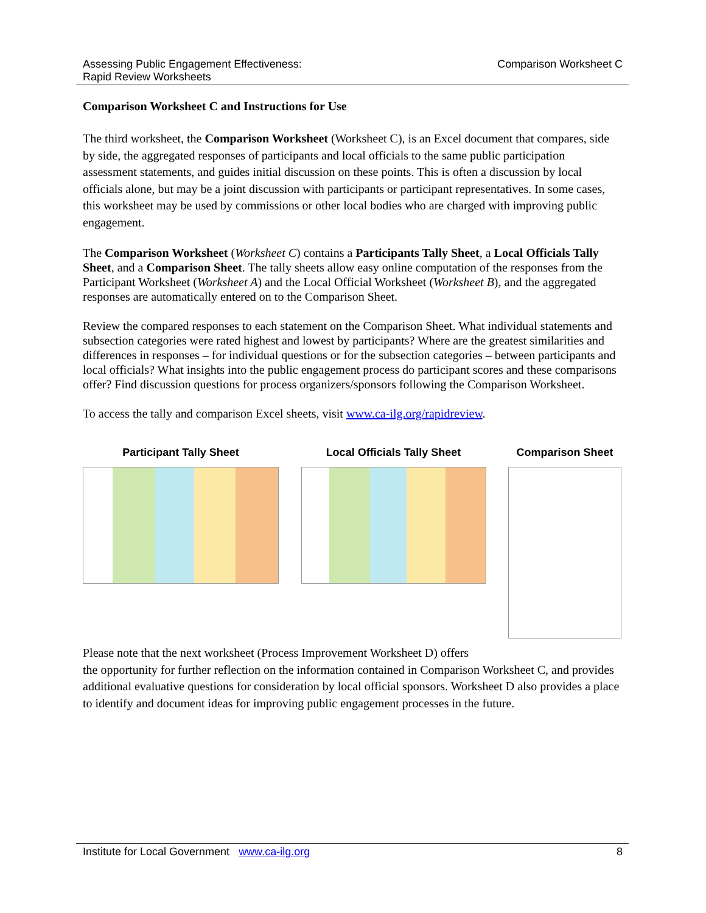Assessing Public Engagement Effectiveness:
Rapid Review Worksheets
Comparison Worksheet C
Comparison Worksheet C and Instructions for Use
The third worksheet, the Comparison Worksheet (Worksheet C), is an Excel document that compares, side by side, the aggregated responses of participants and local officials to the same public participation assessment statements, and guides initial discussion on these points. This is often a discussion by local officials alone, but may be a joint discussion with participants or participant representatives. In some cases, this worksheet may be used by commissions or other local bodies who are charged with improving public engagement.
The Comparison Worksheet (Worksheet C) contains a Participants Tally Sheet, a Local Officials Tally Sheet, and a Comparison Sheet. The tally sheets allow easy online computation of the responses from the Participant Worksheet (Worksheet A) and the Local Official Worksheet (Worksheet B), and the aggregated responses are automatically entered on to the Comparison Sheet.
Review the compared responses to each statement on the Comparison Sheet. What individual statements and subsection categories were rated highest and lowest by participants? Where are the greatest similarities and differences in responses – for individual questions or for the subsection categories – between participants and local officials? What insights into the public engagement process do participant scores and these comparisons offer? Find discussion questions for process organizers/sponsors following the Comparison Worksheet.
To access the tally and comparison Excel sheets, visit www.ca-ilg.org/rapidreview.
Participant Tally Sheet Local Officials Tally Sheet Comparison Sheet
Please note that the next worksheet (Process Improvement Worksheet D) offers
the opportunity for further reflection on the information contained in Comparison Worksheet C, and provides additional evaluative questions for consideration by local official sponsors. Worksheet D also provides a place to identify and document ideas for improving public engagement processes in the future.
Institute for Local Government www.ca-ilg.org
8